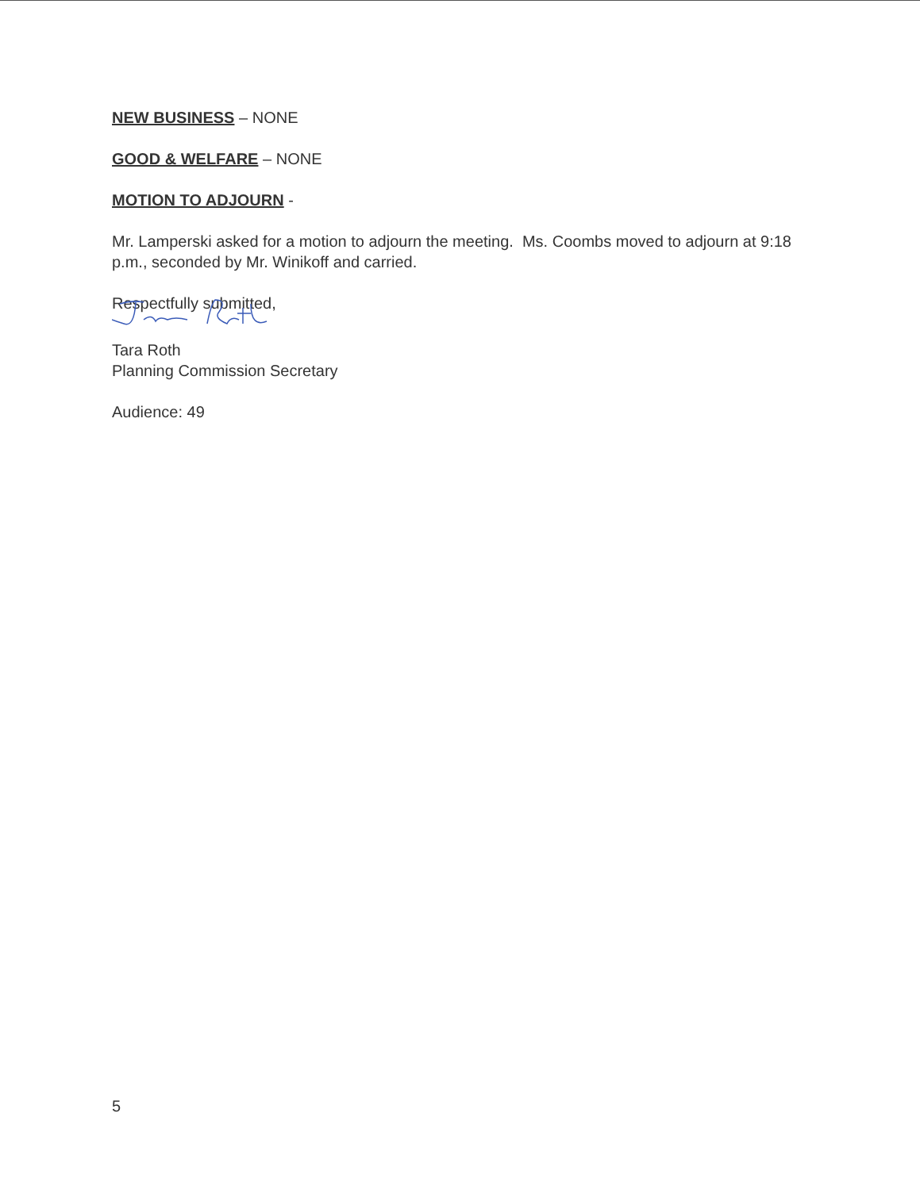NEW BUSINESS – NONE
GOOD & WELFARE – NONE
MOTION TO ADJOURN -
Mr. Lamperski asked for a motion to adjourn the meeting. Ms. Coombs moved to adjourn at 9:18 p.m., seconded by Mr. Winikoff and carried.
Respectfully submitted,
Tara Roth
Planning Commission Secretary
Audience: 49
5